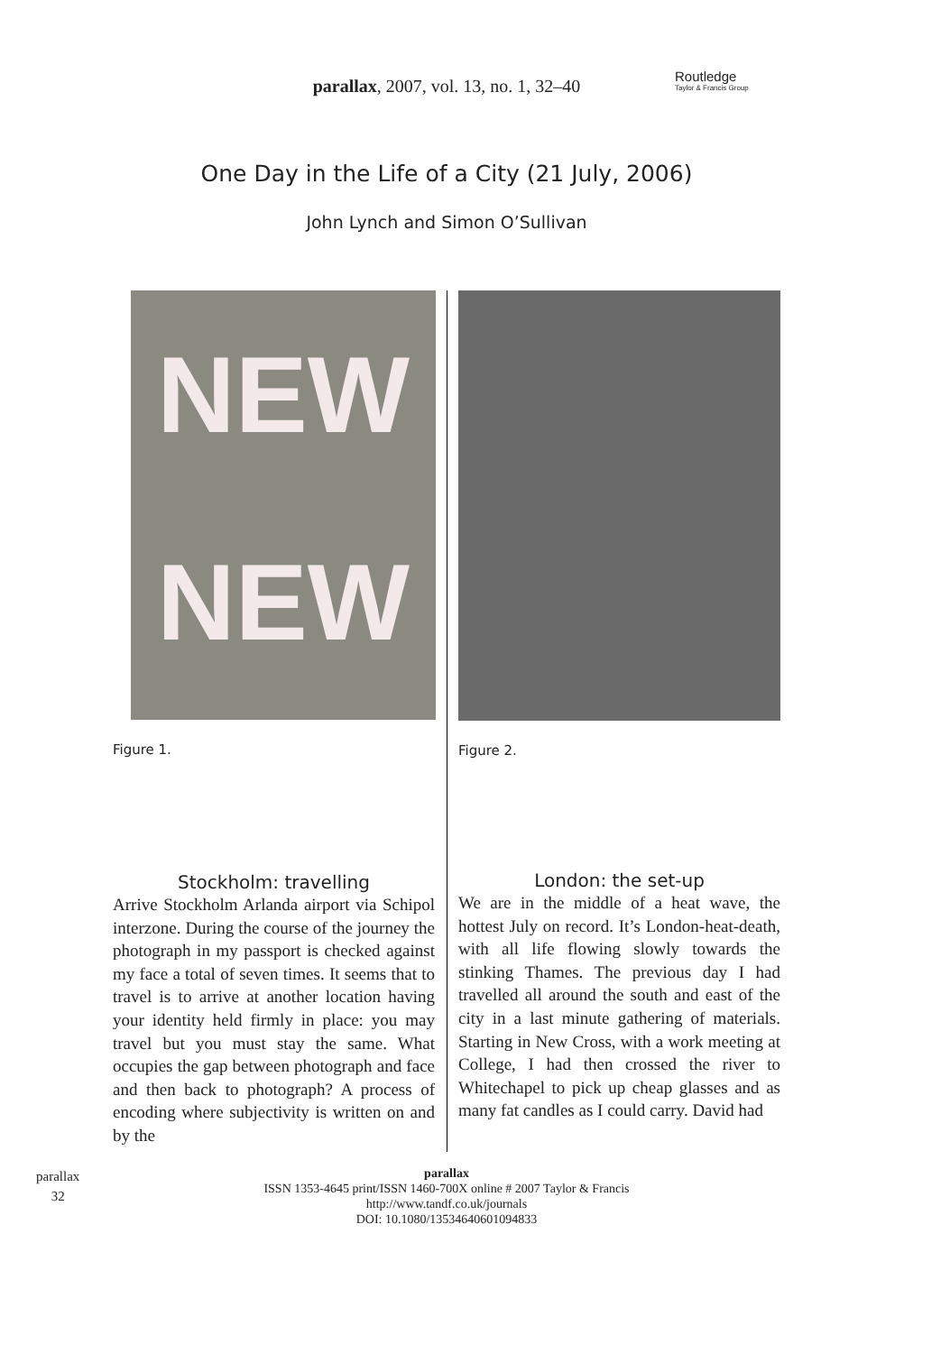parallax, 2007, vol. 13, no. 1, 32–40
Routledge
Taylor & Francis Group
One Day in the Life of a City (21 July, 2006)
John Lynch and Simon O’Sullivan
NEW
NEW
Figure 1.
Figure 2.
Stockholm: travelling
Arrive Stockholm Arlanda airport via Schipol interzone. During the course of the journey the photograph in my passport is checked against my face a total of seven times. It seems that to travel is to arrive at another location having your identity held firmly in place: you may travel but you must stay the same. What occupies the gap between photograph and face and then back to photograph? A process of encoding where subjectivity is written on and by the
London: the set-up
We are in the middle of a heat wave, the hottest July on record. It’s London-heat-death, with all life flowing slowly towards the stinking Thames. The previous day I had travelled all around the south and east of the city in a last minute gathering of materials. Starting in New Cross, with a work meeting at College, I had then crossed the river to Whitechapel to pick up cheap glasses and as many fat candles as I could carry. David had
parallax
32
parallax
ISSN 1353-4645 print/ISSN 1460-700X online # 2007 Taylor & Francis
http://www.tandf.co.uk/journals
DOI: 10.1080/13534640601094833